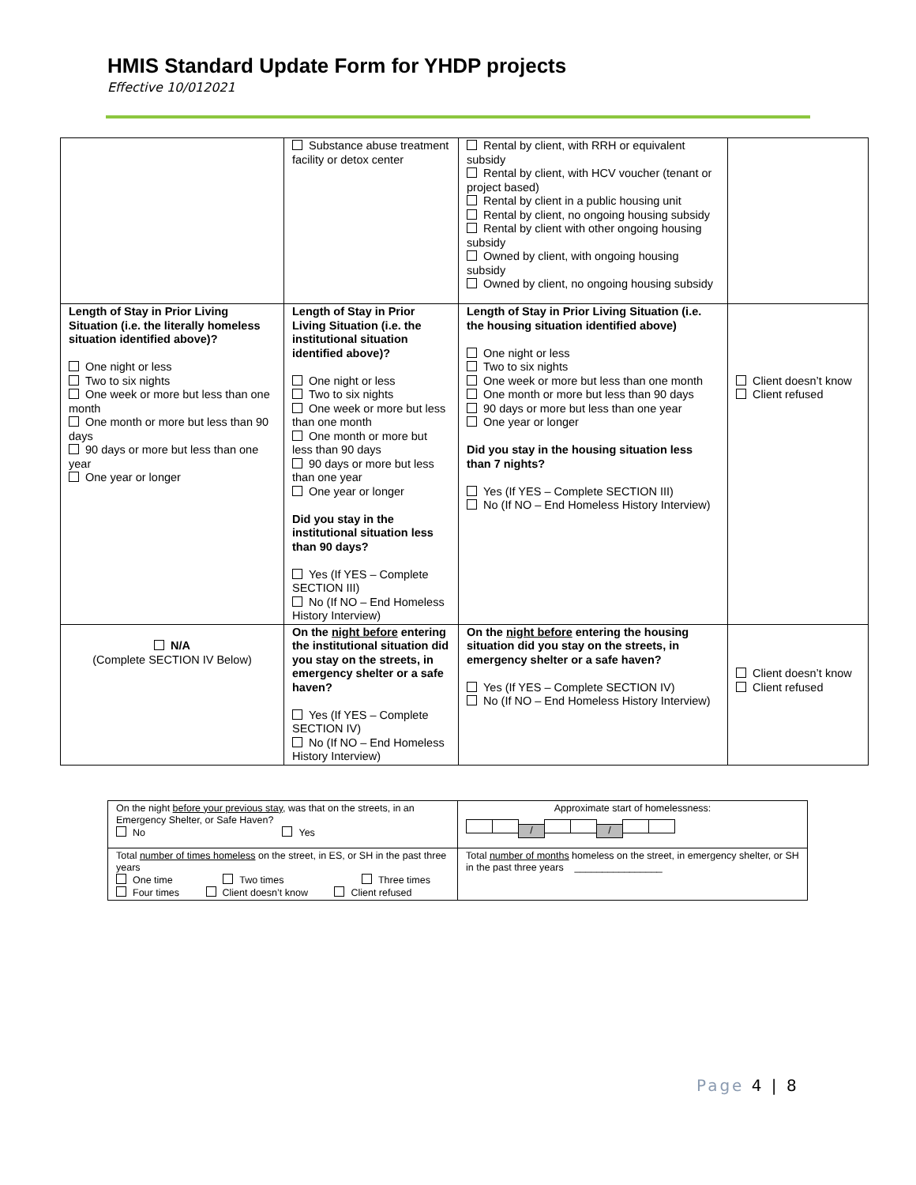HMIS Standard Update Form for YHDP projects
Effective 10/012021
| | Substance abuse treatment facility or detox center | Rental by client, with RRH or equivalent subsidy Rental by client, with HCV voucher (tenant or project based) Rental by client in a public housing unit Rental by client, no ongoing housing subsidy Rental by client with other ongoing housing subsidy Owned by client, with ongoing housing subsidy Owned by client, no ongoing housing subsidy | |
| Length of Stay in Prior Living Situation (i.e. the literally homeless situation identified above)? One night or less Two to six nights One week or more but less than one month One month or more but less than 90 days 90 days or more but less than one year One year or longer | Length of Stay in Prior Living Situation (i.e. the institutional situation identified above)? One night or less Two to six nights One week or more but less than one month One month or more but less than 90 days 90 days or more but less than one year One year or longer Did you stay in the institutional situation less than 90 days? Yes (If YES – Complete SECTION III) No (If NO – End Homeless History Interview) | Length of Stay in Prior Living Situation (i.e. the housing situation identified above) One night or less Two to six nights One week or more but less than one month One month or more but less than 90 days 90 days or more but less than one year One year or longer Did you stay in the housing situation less than 7 nights? Yes (If YES – Complete SECTION III) No (If NO – End Homeless History Interview) | Client doesn’t know Client refused |
| N/A (Complete SECTION IV Below) | On the night before entering the institutional situation did you stay on the streets, in emergency shelter or a safe haven? Yes (If YES – Complete SECTION IV) No (If NO – End Homeless History Interview) | On the night before entering the housing situation did you stay on the streets, in emergency shelter or a safe haven? Yes (If YES – Complete SECTION IV) No (If NO – End Homeless History Interview) | Client doesn’t know Client refused |
| On the night before your previous stay , was that on the streets, in an Emergency Shelter, or Safe Haven? No Yes | Approximate start of homelessness: / / |
| Total number of times homeless on the street, in ES, or SH in the past three years One time Two times Three times Four times Client doesn’t know Client refused | Total number of months homeless on the street, in emergency shelter, or SH in the past three years ________________ |
Page 4 | 8